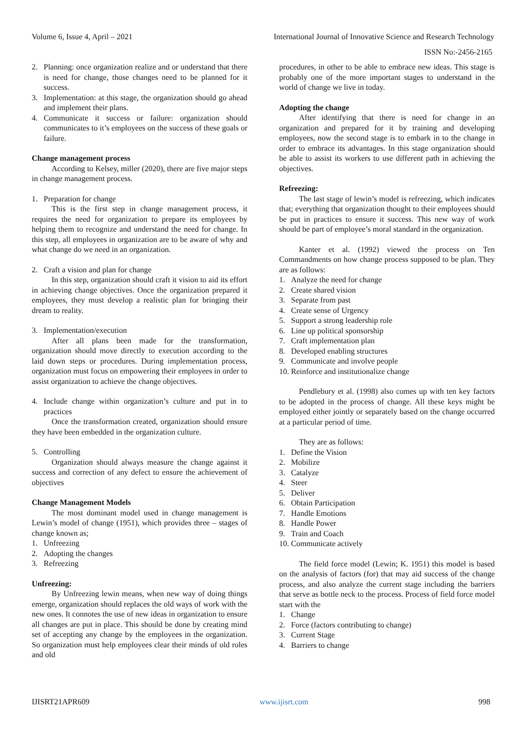Volume 6, Issue 4, April – 2021 International Journal of Innovative Science and Research Technology
ISSN No:-2456-2165
2. Planning: once organization realize and or understand that there is need for change, those changes need to be planned for it success.
3. Implementation: at this stage, the organization should go ahead and implement their plans.
4. Communicate it success or failure: organization should communicates to it’s employees on the success of these goals or failure.
Change management process
According to Kelsey, miller (2020), there are five major steps in change management process.
1. Preparation for change
This is the first step in change management process, it requires the need for organization to prepare its employees by helping them to recognize and understand the need for change. In this step, all employees in organization are to be aware of why and what change do we need in an organization.
2. Craft a vision and plan for change
In this step, organization should craft it vision to aid its effort in achieving change objectives. Once the organization prepared it employees, they must develop a realistic plan for bringing their dream to reality.
3. Implementation/execution
After all plans been made for the transformation, organization should move directly to execution according to the laid down steps or procedures. During implementation process, organization must focus on empowering their employees in order to assist organization to achieve the change objectives.
4. Include change within organization’s culture and put in to practices
Once the transformation created, organization should ensure they have been embedded in the organization culture.
5. Controlling
Organization should always measure the change against it success and correction of any defect to ensure the achievement of objectives
Change Management Models
The most dominant model used in change management is Lewin’s model of change (1951), which provides three – stages of change known as;
1. Unfreezing
2. Adopting the changes
3. Refreezing
Unfreezing:
By Unfreezing lewin means, when new way of doing things emerge, organization should replaces the old ways of work with the new ones. It connotes the use of new ideas in organization to ensure all changes are put in place. This should be done by creating mind set of accepting any change by the employees in the organization. So organization must help employees clear their minds of old roles and old
procedures, in other to be able to embrace new ideas. This stage is probably one of the more important stages to understand in the world of change we live in today.
Adopting the change
After identifying that there is need for change in an organization and prepared for it by training and developing employees, now the second stage is to embark in to the change in order to embrace its advantages. In this stage organization should be able to assist its workers to use different path in achieving the objectives.
Refreezing:
The last stage of lewin’s model is refreezing, which indicates that; everything that organization thought to their employees should be put in practices to ensure it success. This new way of work should be part of employee’s moral standard in the organization.
Kanter et al. (1992) viewed the process on Ten Commandments on how change process supposed to be plan. They are as follows:
1. Analyze the need for change
2. Create shared vision
3. Separate from past
4. Create sense of Urgency
5. Support a strong leadership role
6. Line up political sponsorship
7. Craft implementation plan
8. Developed enabling structures
9. Communicate and involve people
10. Reinforce and institutionalize change
Pendlebury et al. (1998) also comes up with ten key factors to be adopted in the process of change. All these keys might be employed either jointly or separately based on the change occurred at a particular period of time.
They are as follows:
1. Define the Vision
2. Mobilize
3. Catalyze
4. Steer
5. Deliver
6. Obtain Participation
7. Handle Emotions
8. Handle Power
9. Train and Coach
10. Communicate actively
The field force model (Lewin; K. 1951) this model is based on the analysis of factors (for) that may aid success of the change process, and also analyze the current stage including the barriers that serve as bottle neck to the process. Process of field force model start with the
1. Change
2. Force (factors contributing to change)
3. Current Stage
4. Barriers to change
IJISRT21APR609 www.ijisrt.com 998